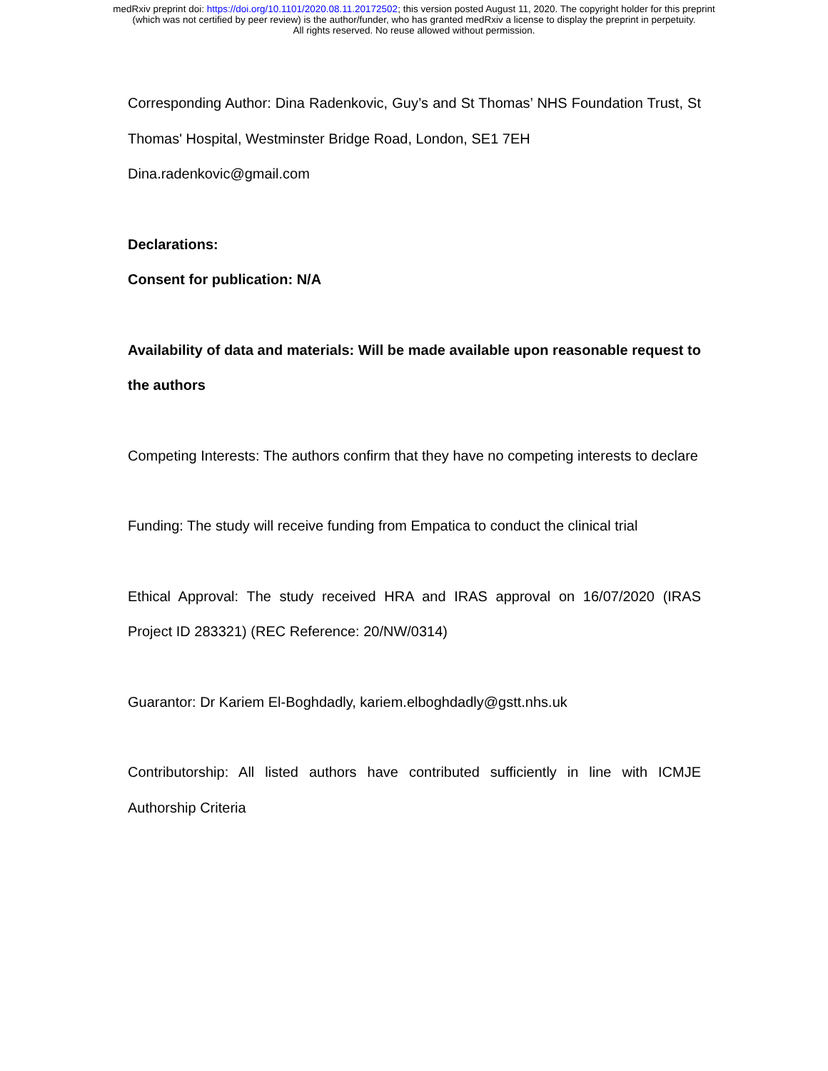medRxiv preprint doi: https://doi.org/10.1101/2020.08.11.20172502; this version posted August 11, 2020. The copyright holder for this preprint
(which was not certified by peer review) is the author/funder, who has granted medRxiv a license to display the preprint in perpetuity.
All rights reserved. No reuse allowed without permission.
Corresponding Author: Dina Radenkovic, Guy’s and St Thomas’ NHS Foundation Trust, St Thomas' Hospital, Westminster Bridge Road, London, SE1 7EH
Dina.radenkovic@gmail.com
Declarations:
Consent for publication: N/A
Availability of data and materials: Will be made available upon reasonable request to the authors
Competing Interests: The authors confirm that they have no competing interests to declare
Funding: The study will receive funding from Empatica to conduct the clinical trial
Ethical Approval: The study received HRA and IRAS approval on 16/07/2020 (IRAS Project ID 283321) (REC Reference: 20/NW/0314)
Guarantor: Dr Kariem El-Boghdadly, kariem.elboghdadly@gstt.nhs.uk
Contributorship: All listed authors have contributed sufficiently in line with ICMJE Authorship Criteria